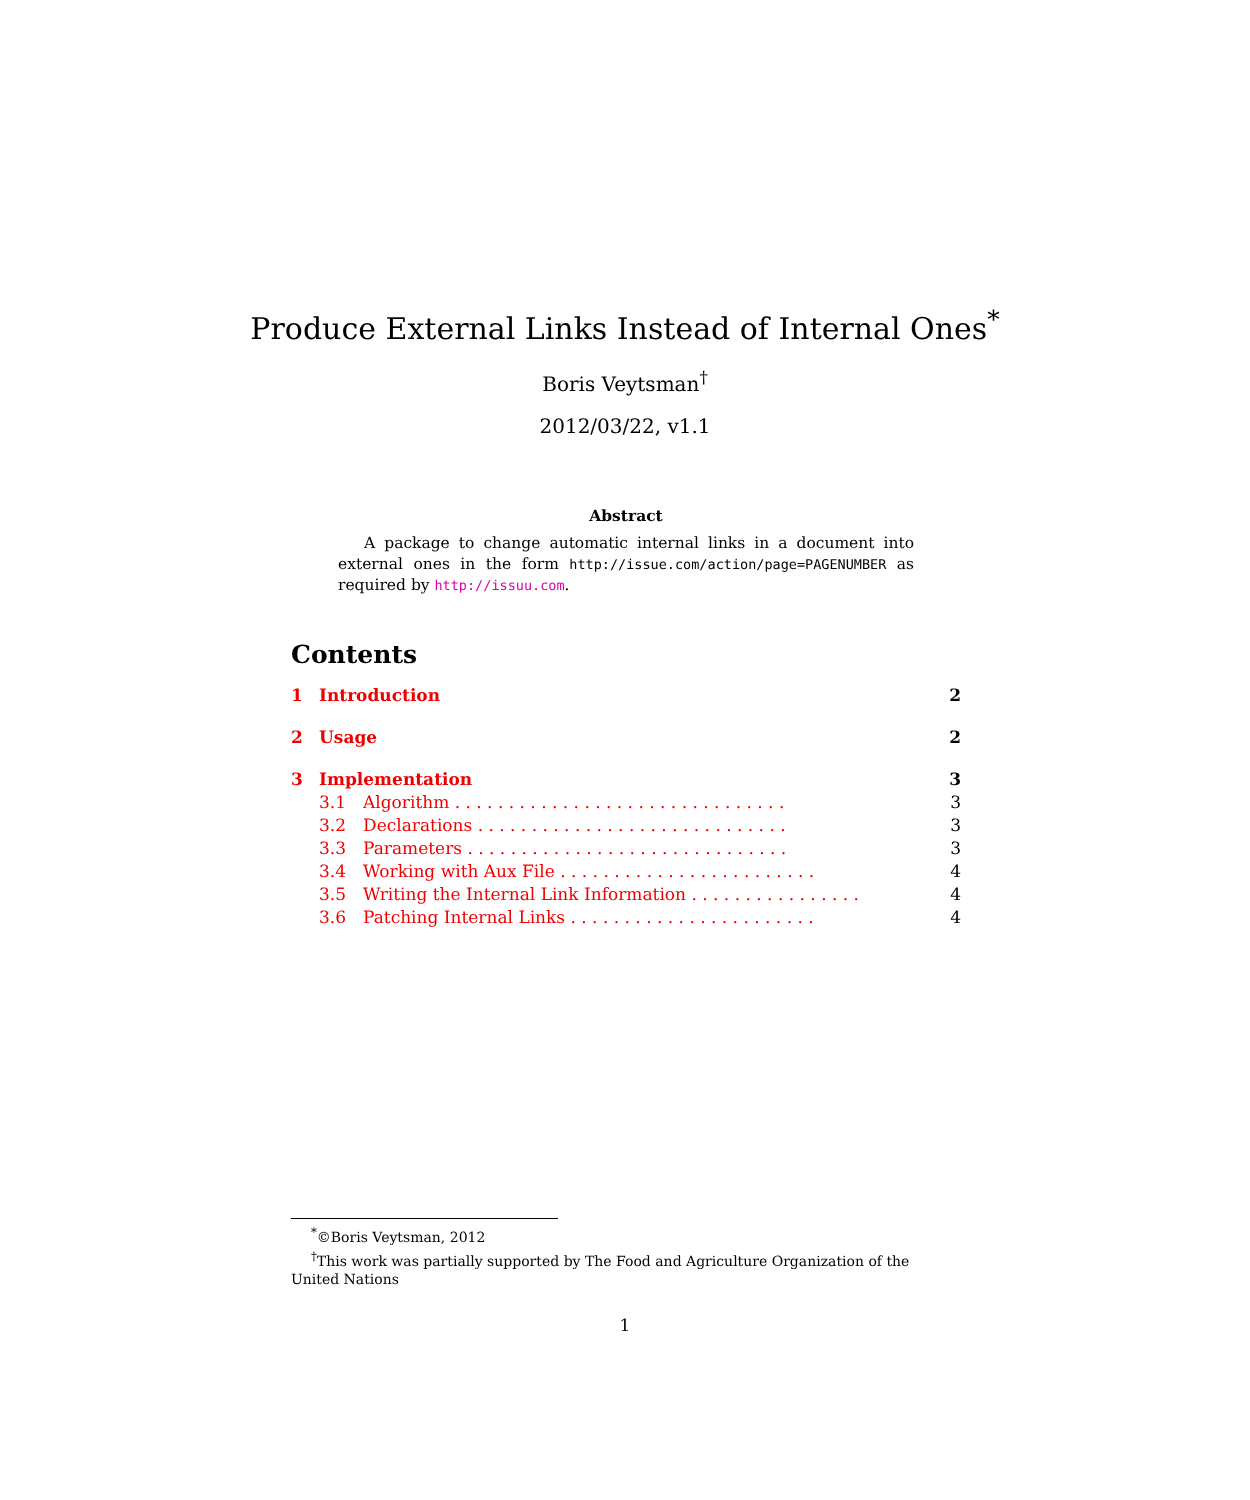Produce External Links Instead of Internal Ones<sup>*</sup>
Boris Veytsman<sup>†</sup>
2012/03/22, v1.1
Abstract
A package to change automatic internal links in a document into external ones in the form http://issue.com/action/page=PAGENUMBER as required by http://issuu.com.
Contents
1 Introduction 2
2 Usage 2
3 Implementation 3
3.1 Algorithm . . . . . . . . . . . . . . . . . . . . . . . . . . . . . . . 3
3.2 Declarations . . . . . . . . . . . . . . . . . . . . . . . . . . . . . 3
3.3 Parameters . . . . . . . . . . . . . . . . . . . . . . . . . . . . . . 3
3.4 Working with Aux File . . . . . . . . . . . . . . . . . . . . . . . . 4
3.5 Writing the Internal Link Information . . . . . . . . . . . . . . . . 4
3.6 Patching Internal Links . . . . . . . . . . . . . . . . . . . . . . . 4
<sup>*</sup>©Boris Veytsman, 2012
<sup>†</sup> This work was partially supported by The Food and Agriculture Organization of the United Nations
1